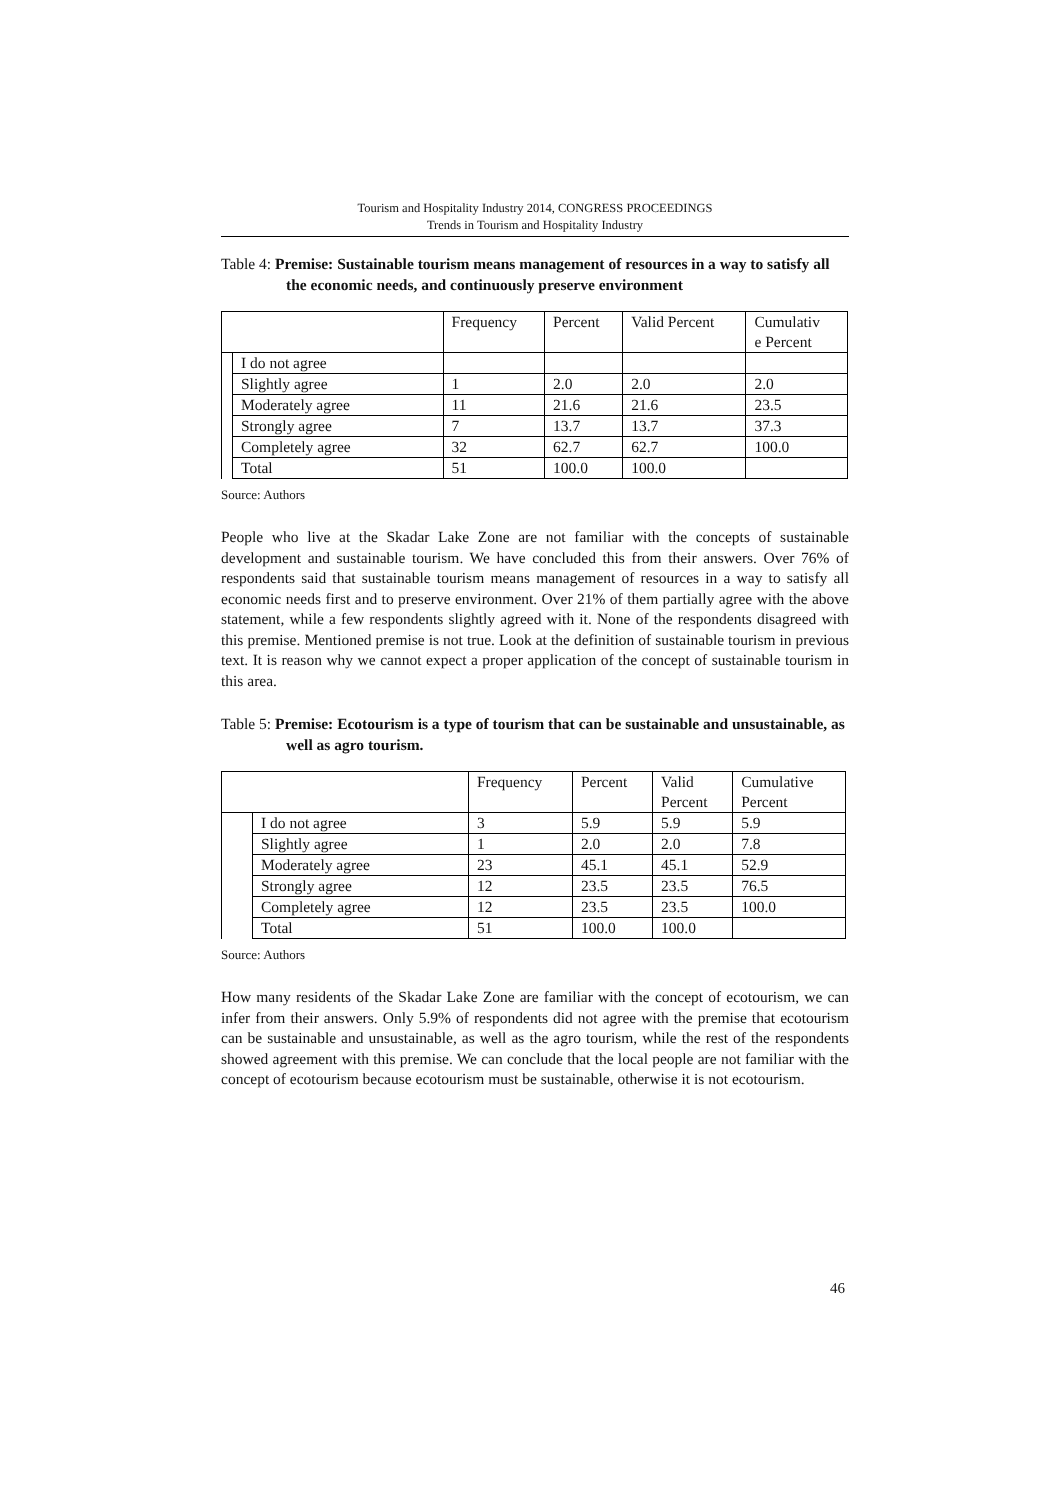Tourism and Hospitality Industry 2014, CONGRESS PROCEEDINGS
Trends in Tourism and Hospitality Industry
Table 4: Premise: Sustainable tourism means management of resources in a way to satisfy all the economic needs, and continuously preserve environment
| | | Frequency | Percent | Valid Percent | Cumulativ e Percent |
| | I do not agree | | | | |
| | Slightly agree | 1 | 2.0 | 2.0 | 2.0 |
| | Moderately agree | 11 | 21.6 | 21.6 | 23.5 |
| | Strongly agree | 7 | 13.7 | 13.7 | 37.3 |
| | Completely agree | 32 | 62.7 | 62.7 | 100.0 |
| | Total | 51 | 100.0 | 100.0 | |
Source: Authors
People who live at the Skadar Lake Zone are not familiar with the concepts of sustainable development and sustainable tourism. We have concluded this from their answers. Over 76% of respondents said that sustainable tourism means management of resources in a way to satisfy all economic needs first and to preserve environment. Over 21% of them partially agree with the above statement, while a few respondents slightly agreed with it. None of the respondents disagreed with this premise. Mentioned premise is not true. Look at the definition of sustainable tourism in previous text. It is reason why we cannot expect a proper application of the concept of sustainable tourism in this area.
Table 5: Premise: Ecotourism is a type of tourism that can be sustainable and unsustainable, as well as agro tourism.
| | | Frequency | Percent | Valid Percent | Cumulative Percent |
| | I do not agree | 3 | 5.9 | 5.9 | 5.9 |
| | Slightly agree | 1 | 2.0 | 2.0 | 7.8 |
| | Moderately agree | 23 | 45.1 | 45.1 | 52.9 |
| | Strongly agree | 12 | 23.5 | 23.5 | 76.5 |
| | Completely agree | 12 | 23.5 | 23.5 | 100.0 |
| | Total | 51 | 100.0 | 100.0 | |
Source: Authors
How many residents of the Skadar Lake Zone are familiar with the concept of ecotourism, we can infer from their answers. Only 5.9% of respondents did not agree with the premise that ecotourism can be sustainable and unsustainable, as well as the agro tourism, while the rest of the respondents showed agreement with this premise. We can conclude that the local people are not familiar with the concept of ecotourism because ecotourism must be sustainable, otherwise it is not ecotourism.
46